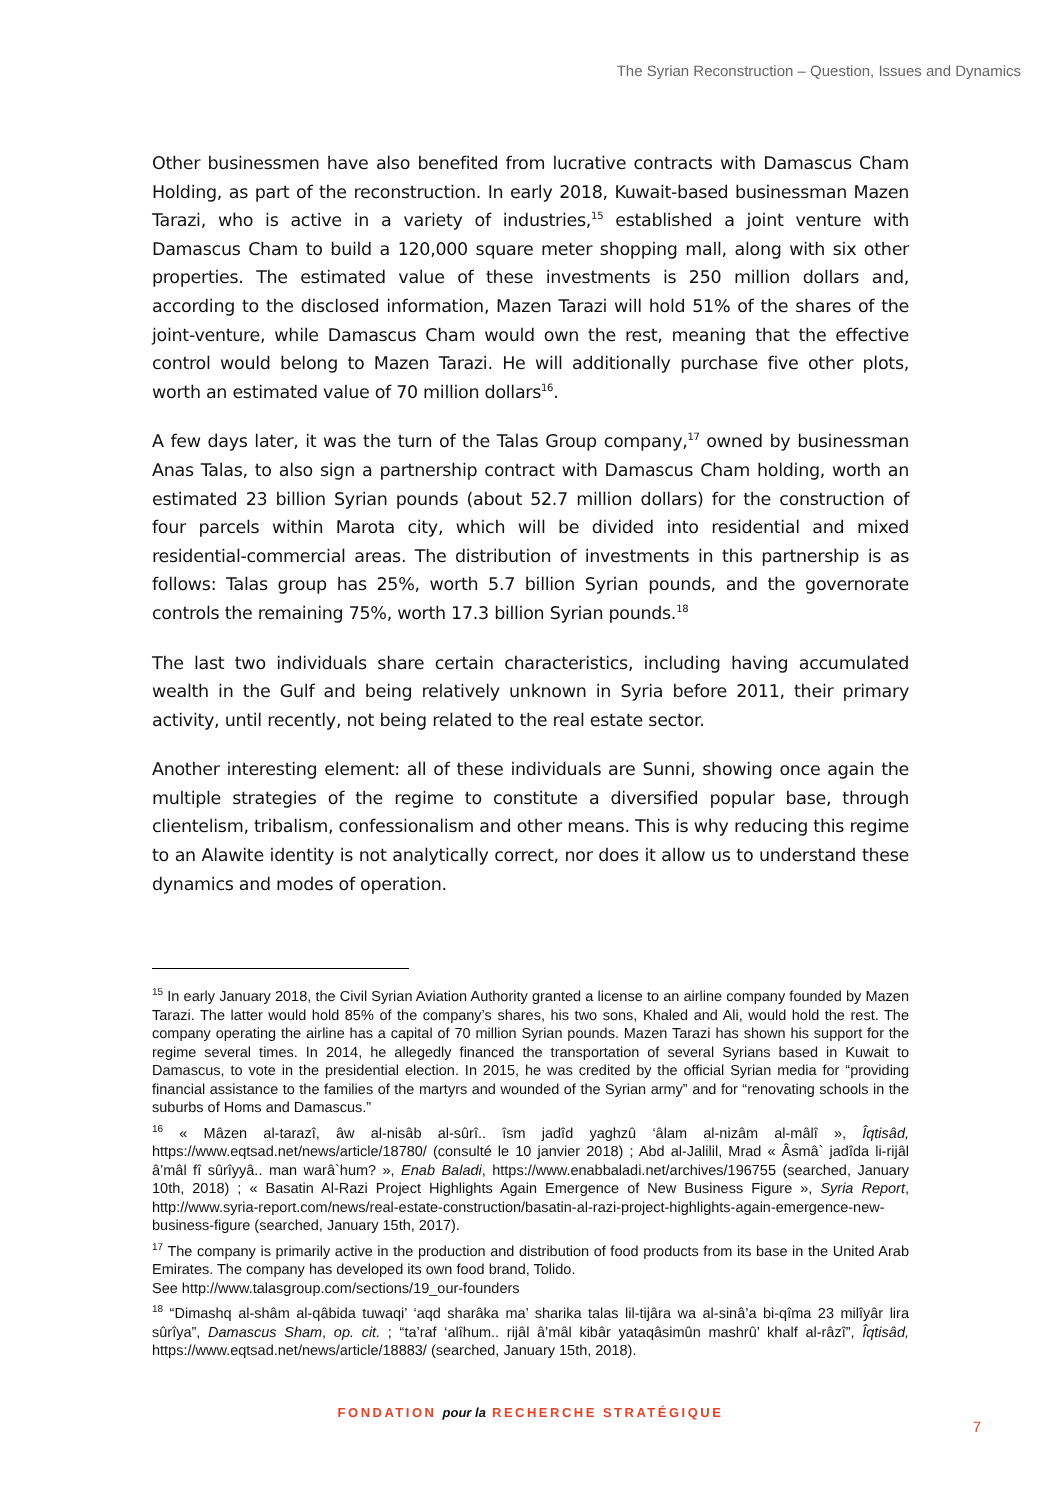The Syrian Reconstruction – Question, Issues and Dynamics
Other businessmen have also benefited from lucrative contracts with Damascus Cham Holding, as part of the reconstruction. In early 2018, Kuwait-based businessman Mazen Tarazi, who is active in a variety of industries,<sup>15</sup> established a joint venture with Damascus Cham to build a 120,000 square meter shopping mall, along with six other properties. The estimated value of these investments is 250 million dollars and, according to the disclosed information, Mazen Tarazi will hold 51% of the shares of the joint-venture, while Damascus Cham would own the rest, meaning that the effective control would belong to Mazen Tarazi. He will additionally purchase five other plots, worth an estimated value of 70 million dollars<sup>16</sup>.
A few days later, it was the turn of the Talas Group company,<sup>17</sup> owned by businessman Anas Talas, to also sign a partnership contract with Damascus Cham holding, worth an estimated 23 billion Syrian pounds (about 52.7 million dollars) for the construction of four parcels within Marota city, which will be divided into residential and mixed residential-commercial areas. The distribution of investments in this partnership is as follows: Talas group has 25%, worth 5.7 billion Syrian pounds, and the governorate controls the remaining 75%, worth 17.3 billion Syrian pounds.<sup>18</sup>
The last two individuals share certain characteristics, including having accumulated wealth in the Gulf and being relatively unknown in Syria before 2011, their primary activity, until recently, not being related to the real estate sector.
Another interesting element: all of these individuals are Sunni, showing once again the multiple strategies of the regime to constitute a diversified popular base, through clientelism, tribalism, confessionalism and other means. This is why reducing this regime to an Alawite identity is not analytically correct, nor does it allow us to understand these dynamics and modes of operation.
<sup>15</sup> In early January 2018, the Civil Syrian Aviation Authority granted a license to an airline company founded by Mazen Tarazi. The latter would hold 85% of the company’s shares, his two sons, Khaled and Ali, would hold the rest. The company operating the airline has a capital of 70 million Syrian pounds. Mazen Tarazi has shown his support for the regime several times. In 2014, he allegedly financed the transportation of several Syrians based in Kuwait to Damascus, to vote in the presidential election. In 2015, he was credited by the official Syrian media for “providing financial assistance to the families of the martyrs and wounded of the Syrian army” and for “renovating schools in the suburbs of Homs and Damascus.”
<sup>16</sup> « Mâzen al-tarazî, âw al-nisâb al-sûrî.. îsm jadîd yaghzû ‘âlam al-nizâm al-mâlî », Îqtisâd, https://www.eqtsad.net/news/article/18780/ (consulté le 10 janvier 2018) ; Abd al-Jalilil, Mrad « Âsmâ` jadîda li-rijâl â’mâl fî sûrîyyâ.. man warâ`hum? », Enab Baladi, https://www.enabbaladi.net/archives/196755 (searched, January 10th, 2018) ; « Basatin Al-Razi Project Highlights Again Emergence of New Business Figure », Syria Report, http://www.syria-report.com/news/real-estate-construction/basatin-al-razi-project-highlights-again-emergence-new-business-figure (searched, January 15th, 2017).
<sup>17</sup> The company is primarily active in the production and distribution of food products from its base in the United Arab Emirates. The company has developed its own food brand, Tolido.
See http://www.talasgroup.com/sections/19_our-founders
<sup>18</sup> “Dimashq al-shâm al-qâbida tuwaqi’ ‘aqd sharâka ma’ sharika talas lil-tijâra wa al-sinâ’a bi-qîma 23 milîyâr lira sûrîya”, Damascus Sham, op. cit. ; “ta’raf ‘alîhum.. rijâl â’mâl kibâr yataqâsimûn mashrû’ khalf al-râzî”, Îqtisâd, https://www.eqtsad.net/news/article/18883/ (searched, January 15th, 2018).
FONDATION pour la RECHERCHE STRATÉGIQUE
7